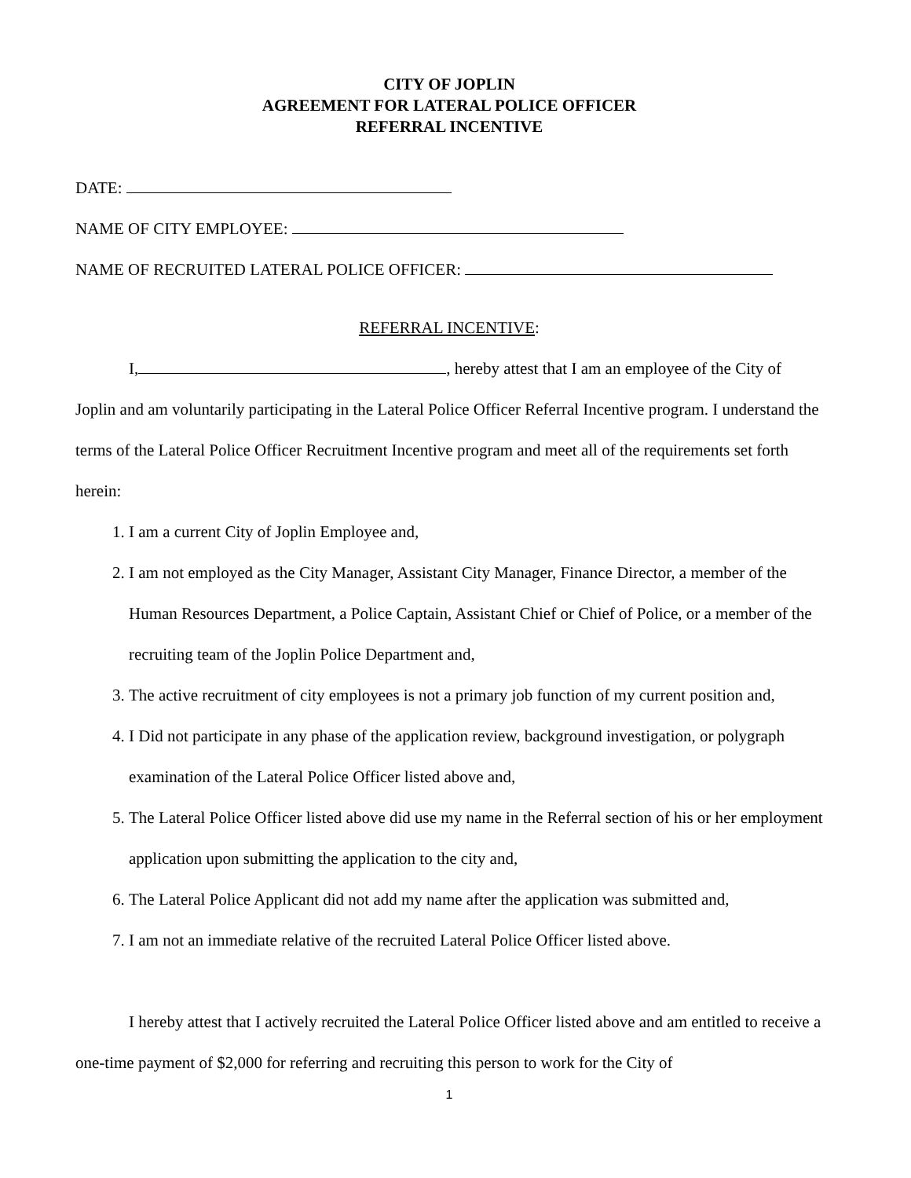CITY OF JOPLIN
AGREEMENT FOR LATERAL POLICE OFFICER
REFERRAL INCENTIVE
DATE:
NAME OF CITY EMPLOYEE:
NAME OF RECRUITED LATERAL POLICE OFFICER:
REFERRAL INCENTIVE:
I, , hereby attest that I am an employee of the City of Joplin and am voluntarily participating in the Lateral Police Officer Referral Incentive program. I understand the terms of the Lateral Police Officer Recruitment Incentive program and meet all of the requirements set forth herein:
1. I am a current City of Joplin Employee and,
2. I am not employed as the City Manager, Assistant City Manager, Finance Director, a member of the Human Resources Department, a Police Captain, Assistant Chief or Chief of Police, or a member of the recruiting team of the Joplin Police Department and,
3. The active recruitment of city employees is not a primary job function of my current position and,
4. I Did not participate in any phase of the application review, background investigation, or polygraph examination of the Lateral Police Officer listed above and,
5. The Lateral Police Officer listed above did use my name in the Referral section of his or her employment application upon submitting the application to the city and,
6. The Lateral Police Applicant did not add my name after the application was submitted and,
7. I am not an immediate relative of the recruited Lateral Police Officer listed above.
I hereby attest that I actively recruited the Lateral Police Officer listed above and am entitled to receive a one-time payment of $2,000 for referring and recruiting this person to work for the City of
1